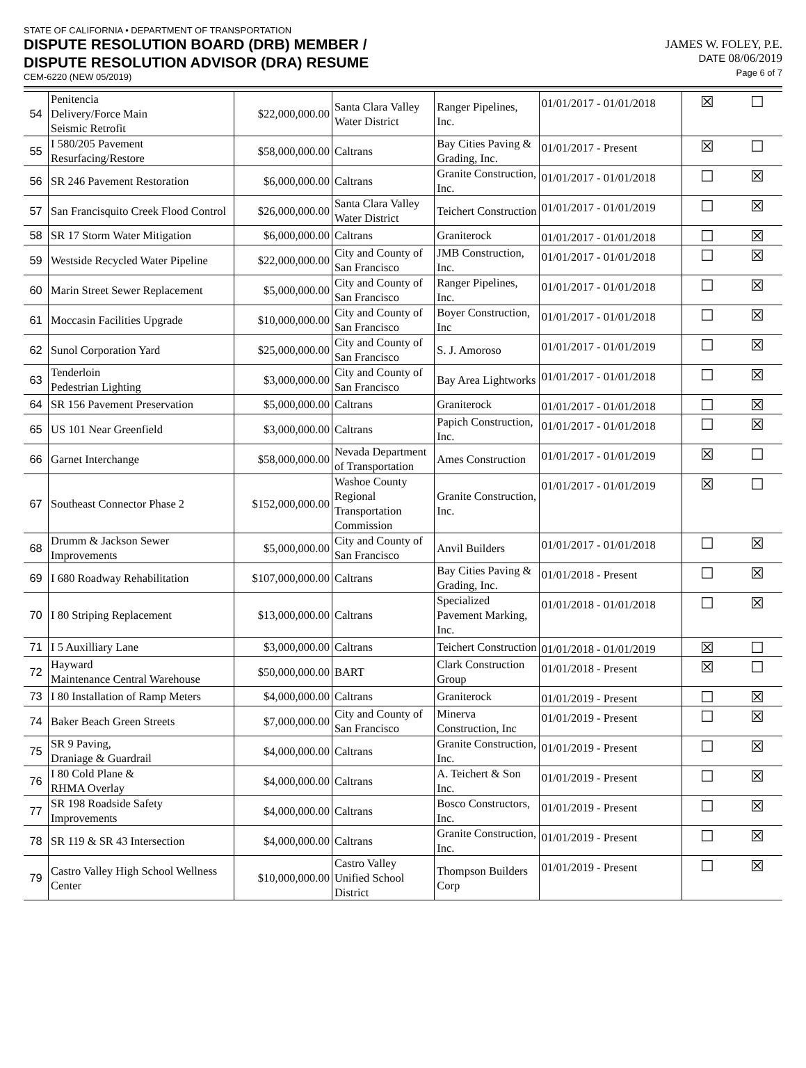STATE OF CALIFORNIA • DEPARTMENT OF TRANSPORTATION
DISPUTE RESOLUTION BOARD (DRB) MEMBER /
DISPUTE RESOLUTION ADVISOR (DRA) RESUME
CEM-6220 (NEW 05/2019)
JAMES W. FOLEY, P.E.
DATE 08/06/2019
Page 6 of 7
| 54 | Penitencia Delivery/Force Main Seismic Retrofit | $22,000,000.00 | Santa Clara Valley Water District | Ranger Pipelines, Inc. | 01/01/2017 - 01/01/2018 | ☒ | ☐ |
| 55 | I 580/205 Pavement Resurfacing/Restore | $58,000,000.00 | Caltrans | Bay Cities Paving & Grading, Inc. | 01/01/2017 - Present | ☒ | ☐ |
| 56 | SR 246 Pavement Restoration | $6,000,000.00 | Caltrans | Granite Construction, Inc. | 01/01/2017 - 01/01/2018 | ☐ | ☒ |
| 57 | San Francisquito Creek Flood Control | $26,000,000.00 | Santa Clara Valley Water District | Teichert Construction | 01/01/2017 - 01/01/2019 | ☐ | ☒ |
| 58 | SR 17 Storm Water Mitigation | $6,000,000.00 | Caltrans | Graniterock | 01/01/2017 - 01/01/2018 | ☐ | ☒ |
| 59 | Westside Recycled Water Pipeline | $22,000,000.00 | City and County of San Francisco | JMB Construction, Inc. | 01/01/2017 - 01/01/2018 | ☐ | ☒ |
| 60 | Marin Street Sewer Replacement | $5,000,000.00 | City and County of San Francisco | Ranger Pipelines, Inc. | 01/01/2017 - 01/01/2018 | ☐ | ☒ |
| 61 | Moccasin Facilities Upgrade | $10,000,000.00 | City and County of San Francisco | Boyer Construction, Inc | 01/01/2017 - 01/01/2018 | ☐ | ☒ |
| 62 | Sunol Corporation Yard | $25,000,000.00 | City and County of San Francisco | S. J. Amoroso | 01/01/2017 - 01/01/2019 | ☐ | ☒ |
| 63 | Tenderloin Pedestrian Lighting | $3,000,000.00 | City and County of San Francisco | Bay Area Lightworks | 01/01/2017 - 01/01/2018 | ☐ | ☒ |
| 64 | SR 156 Pavement Preservation | $5,000,000.00 | Caltrans | Graniterock | 01/01/2017 - 01/01/2018 | ☐ | ☒ |
| 65 | US 101 Near Greenfield | $3,000,000.00 | Caltrans | Papich Construction, Inc. | 01/01/2017 - 01/01/2018 | ☐ | ☒ |
| 66 | Garnet Interchange | $58,000,000.00 | Nevada Department of Transportation | Ames Construction | 01/01/2017 - 01/01/2019 | ☒ | ☐ |
| 67 | Southeast Connector Phase 2 | $152,000,000.00 | Washoe County Regional Transportation Commission | Granite Construction, Inc. | 01/01/2017 - 01/01/2019 | ☒ | ☐ |
| 68 | Drumm & Jackson Sewer Improvements | $5,000,000.00 | City and County of San Francisco | Anvil Builders | 01/01/2017 - 01/01/2018 | ☐ | ☒ |
| 69 | I 680 Roadway Rehabilitation | $107,000,000.00 | Caltrans | Bay Cities Paving & Grading, Inc. | 01/01/2018 - Present | ☐ | ☒ |
| 70 | I 80 Striping Replacement | $13,000,000.00 | Caltrans | Specialized Pavement Marking, Inc. | 01/01/2018 - 01/01/2018 | ☐ | ☒ |
| 71 | I 5 Auxilliary Lane | $3,000,000.00 | Caltrans | Teichert Construction | 01/01/2018 - 01/01/2019 | ☒ | ☐ |
| 72 | Hayward Maintenance Central Warehouse | $50,000,000.00 | BART | Clark Construction Group | 01/01/2018 - Present | ☒ | ☐ |
| 73 | I 80 Installation of Ramp Meters | $4,000,000.00 | Caltrans | Graniterock | 01/01/2019 - Present | ☐ | ☒ |
| 74 | Baker Beach Green Streets | $7,000,000.00 | City and County of San Francisco | Minerva Construction, Inc | 01/01/2019 - Present | ☐ | ☒ |
| 75 | SR 9 Paving, Draniage & Guardrail | $4,000,000.00 | Caltrans | Granite Construction, Inc. | 01/01/2019 - Present | ☐ | ☒ |
| 76 | I 80 Cold Plane & RHMA Overlay | $4,000,000.00 | Caltrans | A. Teichert & Son Inc. | 01/01/2019 - Present | ☐ | ☒ |
| 77 | SR 198 Roadside Safety Improvements | $4,000,000.00 | Caltrans | Bosco Constructors, Inc. | 01/01/2019 - Present | ☐ | ☒ |
| 78 | SR 119 & SR 43 Intersection | $4,000,000.00 | Caltrans | Granite Construction, Inc. | 01/01/2019 - Present | ☐ | ☒ |
| 79 | Castro Valley High School Wellness Center | $10,000,000.00 | Castro Valley Unified School District | Thompson Builders Corp | 01/01/2019 - Present | ☐ | ☒ |